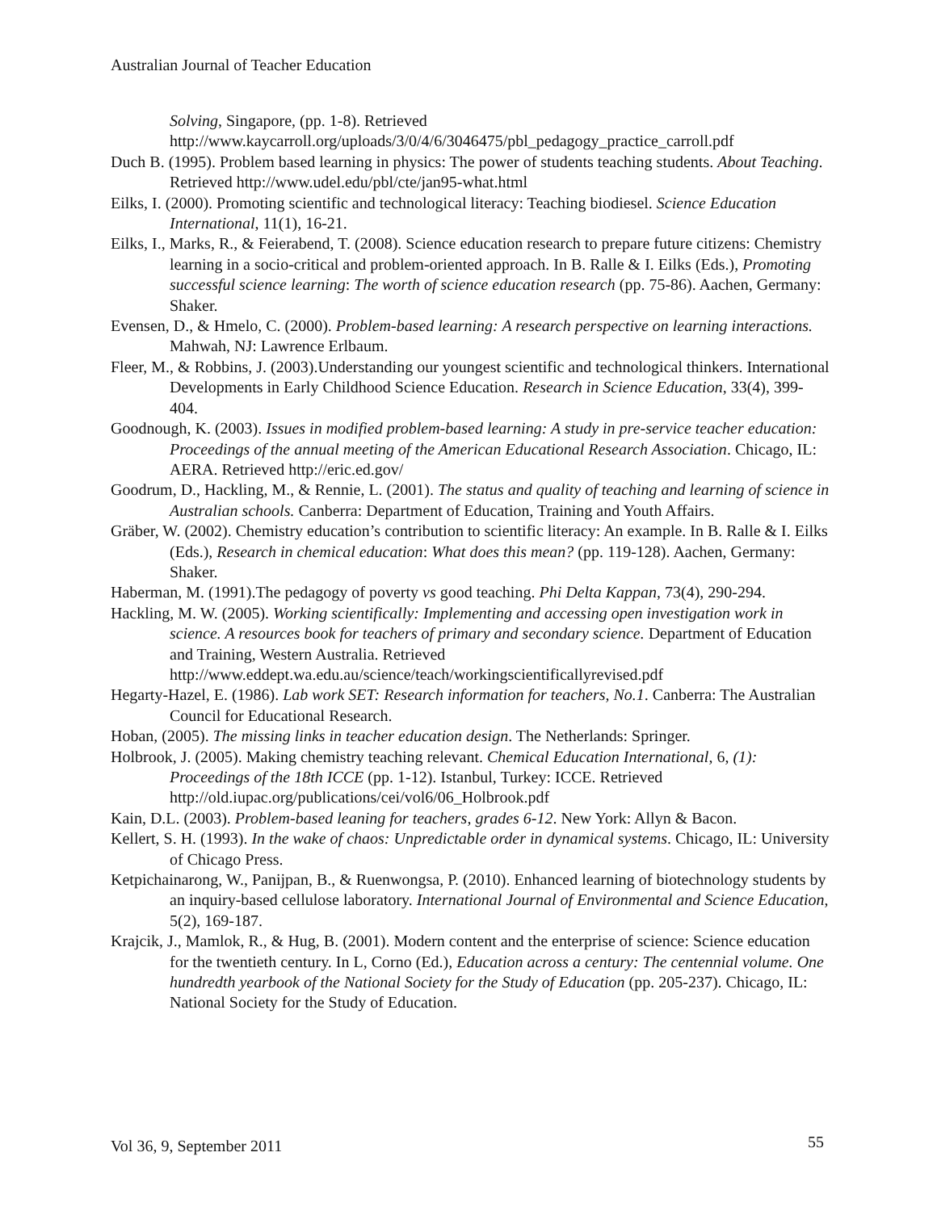Australian Journal of Teacher Education
Solving, Singapore, (pp. 1-8). Retrieved http://www.kaycarroll.org/uploads/3/0/4/6/3046475/pbl_pedagogy_practice_carroll.pdf
Duch B. (1995). Problem based learning in physics: The power of students teaching students. About Teaching. Retrieved http://www.udel.edu/pbl/cte/jan95-what.html
Eilks, I. (2000). Promoting scientific and technological literacy: Teaching biodiesel. Science Education International, 11(1), 16-21.
Eilks, I., Marks, R., & Feierabend, T. (2008). Science education research to prepare future citizens: Chemistry learning in a socio-critical and problem-oriented approach. In B. Ralle & I. Eilks (Eds.), Promoting successful science learning: The worth of science education research (pp. 75-86). Aachen, Germany: Shaker.
Evensen, D., & Hmelo, C. (2000). Problem-based learning: A research perspective on learning interactions. Mahwah, NJ: Lawrence Erlbaum.
Fleer, M., & Robbins, J. (2003).Understanding our youngest scientific and technological thinkers. International Developments in Early Childhood Science Education. Research in Science Education, 33(4), 399-404.
Goodnough, K. (2003). Issues in modified problem-based learning: A study in pre-service teacher education: Proceedings of the annual meeting of the American Educational Research Association. Chicago, IL: AERA. Retrieved http://eric.ed.gov/
Goodrum, D., Hackling, M., & Rennie, L. (2001). The status and quality of teaching and learning of science in Australian schools. Canberra: Department of Education, Training and Youth Affairs.
Gräber, W. (2002). Chemistry education’s contribution to scientific literacy: An example. In B. Ralle & I. Eilks (Eds.), Research in chemical education: What does this mean? (pp. 119-128). Aachen, Germany: Shaker.
Haberman, M. (1991).The pedagogy of poverty vs good teaching. Phi Delta Kappan, 73(4), 290-294.
Hackling, M. W. (2005). Working scientifically: Implementing and accessing open investigation work in science. A resources book for teachers of primary and secondary science. Department of Education and Training, Western Australia. Retrieved http://www.eddept.wa.edu.au/science/teach/workingscientificallyrevised.pdf
Hegarty-Hazel, E. (1986). Lab work SET: Research information for teachers, No.1. Canberra: The Australian Council for Educational Research.
Hoban, (2005). The missing links in teacher education design. The Netherlands: Springer.
Holbrook, J. (2005). Making chemistry teaching relevant. Chemical Education International, 6, (1): Proceedings of the 18th ICCE (pp. 1-12). Istanbul, Turkey: ICCE. Retrieved http://old.iupac.org/publications/cei/vol6/06_Holbrook.pdf
Kain, D.L. (2003). Problem-based leaning for teachers, grades 6-12. New York: Allyn & Bacon.
Kellert, S. H. (1993). In the wake of chaos: Unpredictable order in dynamical systems. Chicago, IL: University of Chicago Press.
Ketpichainarong, W., Panijpan, B., & Ruenwongsa, P. (2010). Enhanced learning of biotechnology students by an inquiry-based cellulose laboratory. International Journal of Environmental and Science Education, 5(2), 169-187.
Krajcik, J., Mamlok, R., & Hug, B. (2001). Modern content and the enterprise of science: Science education for the twentieth century. In L, Corno (Ed.), Education across a century: The centennial volume. One hundredth yearbook of the National Society for the Study of Education (pp. 205-237). Chicago, IL: National Society for the Study of Education.
Vol 36, 9, September 2011 55